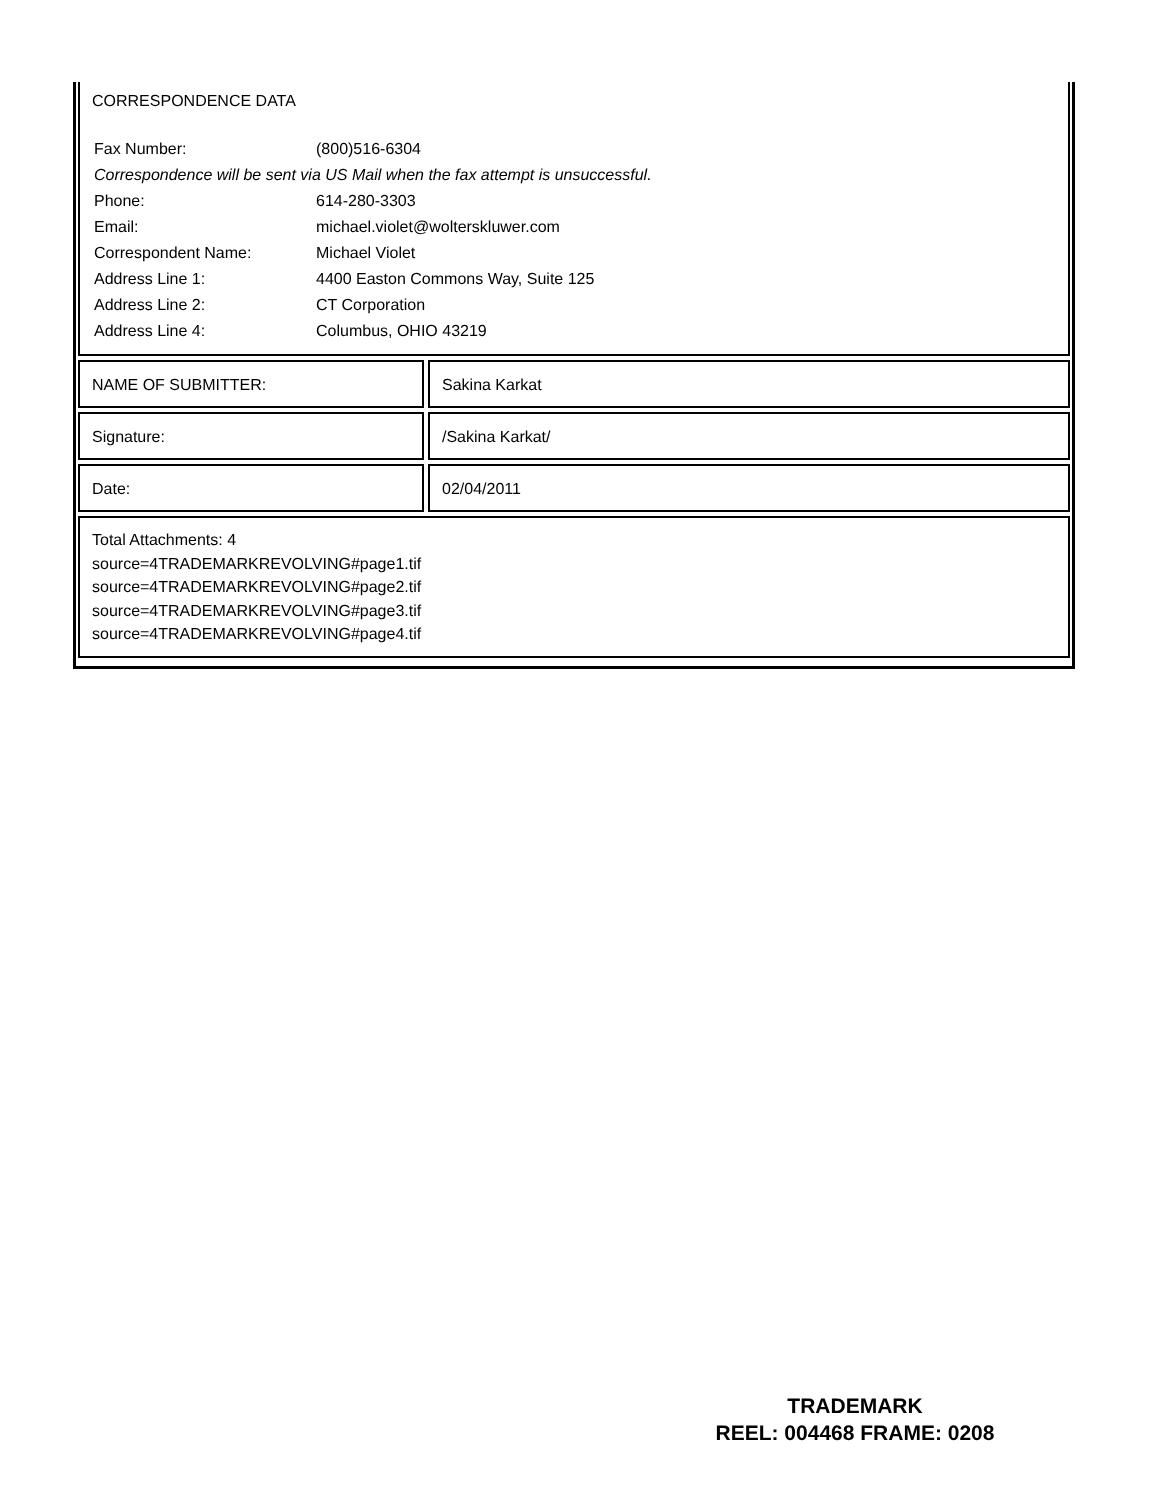CORRESPONDENCE DATA
| Fax Number: | (800)516-6304 |
| Correspondence will be sent via US Mail when the fax attempt is unsuccessful. | |
| Phone: | 614-280-3303 |
| Email: | michael.violet@wolterskluwer.com |
| Correspondent Name: | Michael Violet |
| Address Line 1: | 4400 Easton Commons Way, Suite 125 |
| Address Line 2: | CT Corporation |
| Address Line 4: | Columbus, OHIO 43219 |
NAME OF SUBMITTER: Sakina Karkat
Signature: /Sakina Karkat/
Date: 02/04/2011
Total Attachments: 4
source=4TRADEMARKREVOLVING#page1.tif
source=4TRADEMARKREVOLVING#page2.tif
source=4TRADEMARKREVOLVING#page3.tif
source=4TRADEMARKREVOLVING#page4.tif
TRADEMARK
REEL: 004468 FRAME: 0208